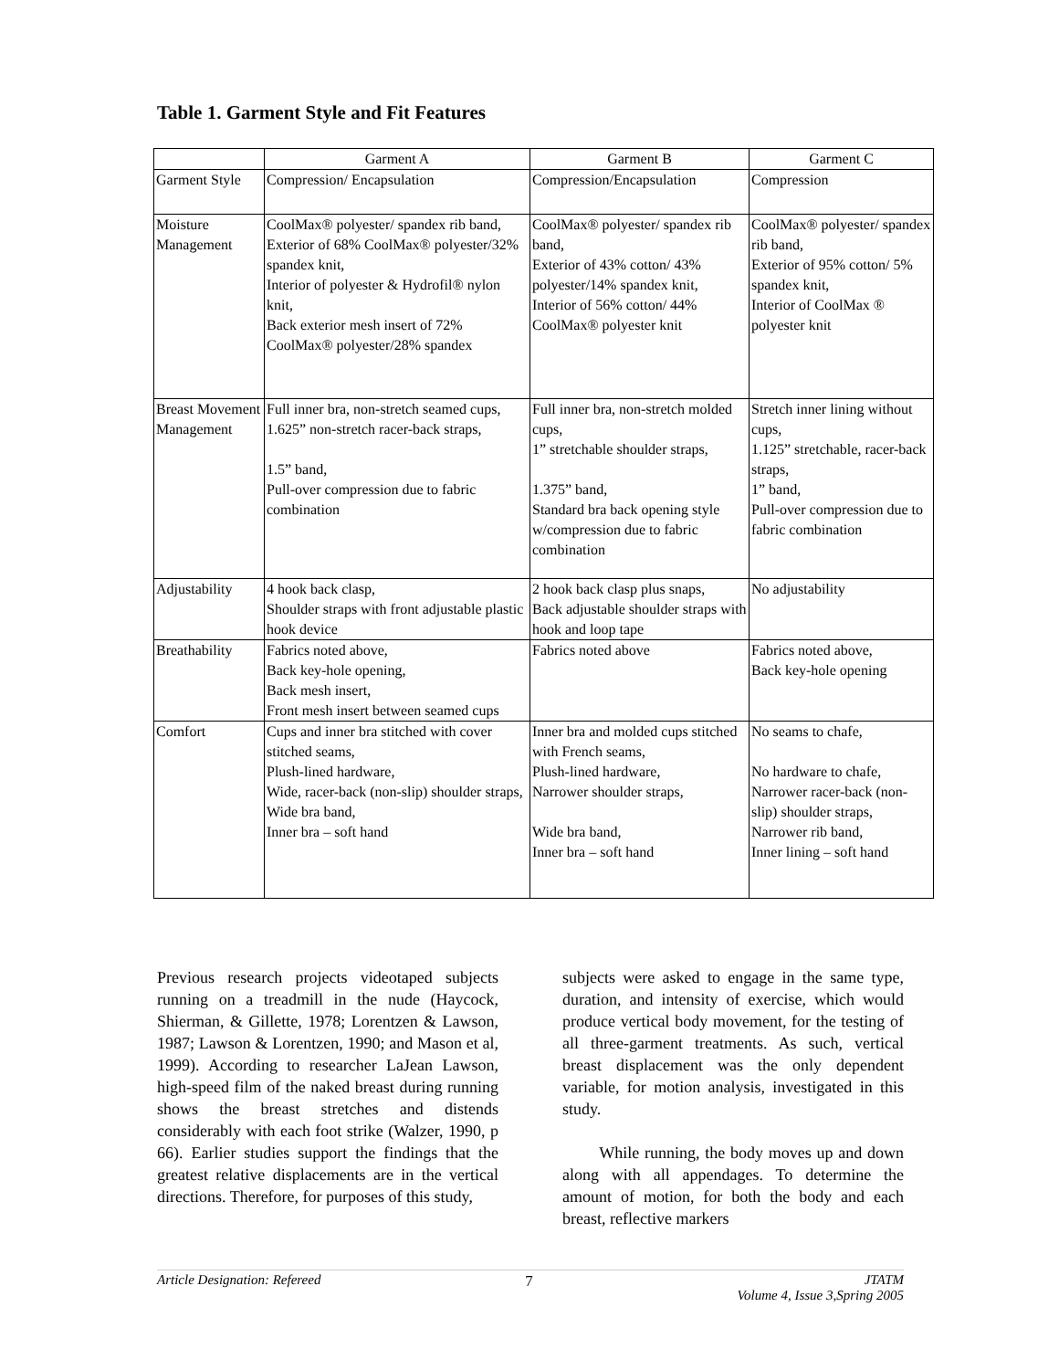Table 1. Garment Style and Fit Features
| | Garment A | Garment B | Garment C |
| --- | --- | --- | --- |
| Garment Style | Compression/ Encapsulation | Compression/Encapsulation | Compression |
| Moisture Management | CoolMax® polyester/ spandex rib band, Exterior of 68% CoolMax® polyester/32% spandex knit, Interior of polyester & Hydrofil® nylon knit, Back exterior mesh insert of 72% CoolMax® polyester/28% spandex | CoolMax® polyester/ spandex rib band, Exterior of 43% cotton/ 43% polyester/14% spandex knit, Interior of 56% cotton/ 44% CoolMax® polyester knit | CoolMax® polyester/ spandex rib band, Exterior of 95% cotton/ 5% spandex knit, Interior of CoolMax ® polyester knit |
| Breast Movement Management | Full inner bra, non-stretch seamed cups, 1.625” non-stretch racer-back straps, 1.5” band, Pull-over compression due to fabric combination | Full inner bra, non-stretch molded cups, 1” stretchable shoulder straps, 1.375” band, Standard bra back opening style w/compression due to fabric combination | Stretch inner lining without cups, 1.125” stretchable, racer-back straps, 1” band, Pull-over compression due to fabric combination |
| Adjustability | 4 hook back clasp, Shoulder straps with front adjustable plastic hook device | 2 hook back clasp plus snaps, Back adjustable shoulder straps with hook and loop tape | No adjustability |
| Breathability | Fabrics noted above, Back key-hole opening, Back mesh insert, Front mesh insert between seamed cups | Fabrics noted above | Fabrics noted above, Back key-hole opening |
| Comfort | Cups and inner bra stitched with cover stitched seams, Plush-lined hardware, Wide, racer-back (non-slip) shoulder straps, Wide bra band, Inner bra – soft hand | Inner bra and molded cups stitched with French seams, Plush-lined hardware, Narrower shoulder straps, Wide bra band, Inner bra – soft hand | No seams to chafe, No hardware to chafe, Narrower racer-back (non-slip) shoulder straps, Narrower rib band, Inner lining – soft hand |
Previous research projects videotaped subjects running on a treadmill in the nude (Haycock, Shierman, & Gillette, 1978; Lorentzen & Lawson, 1987; Lawson & Lorentzen, 1990; and Mason et al, 1999). According to researcher LaJean Lawson, high-speed film of the naked breast during running shows the breast stretches and distends considerably with each foot strike (Walzer, 1990, p 66). Earlier studies support the findings that the greatest relative displacements are in the vertical directions. Therefore, for purposes of this study,
subjects were asked to engage in the same type, duration, and intensity of exercise, which would produce vertical body movement, for the testing of all three-garment treatments. As such, vertical breast displacement was the only dependent variable, for motion analysis, investigated in this study.
While running, the body moves up and down along with all appendages. To determine the amount of motion, for both the body and each breast, reflective markers
Article Designation: Refereed 7 JTATM
Volume 4, Issue 3,Spring 2005